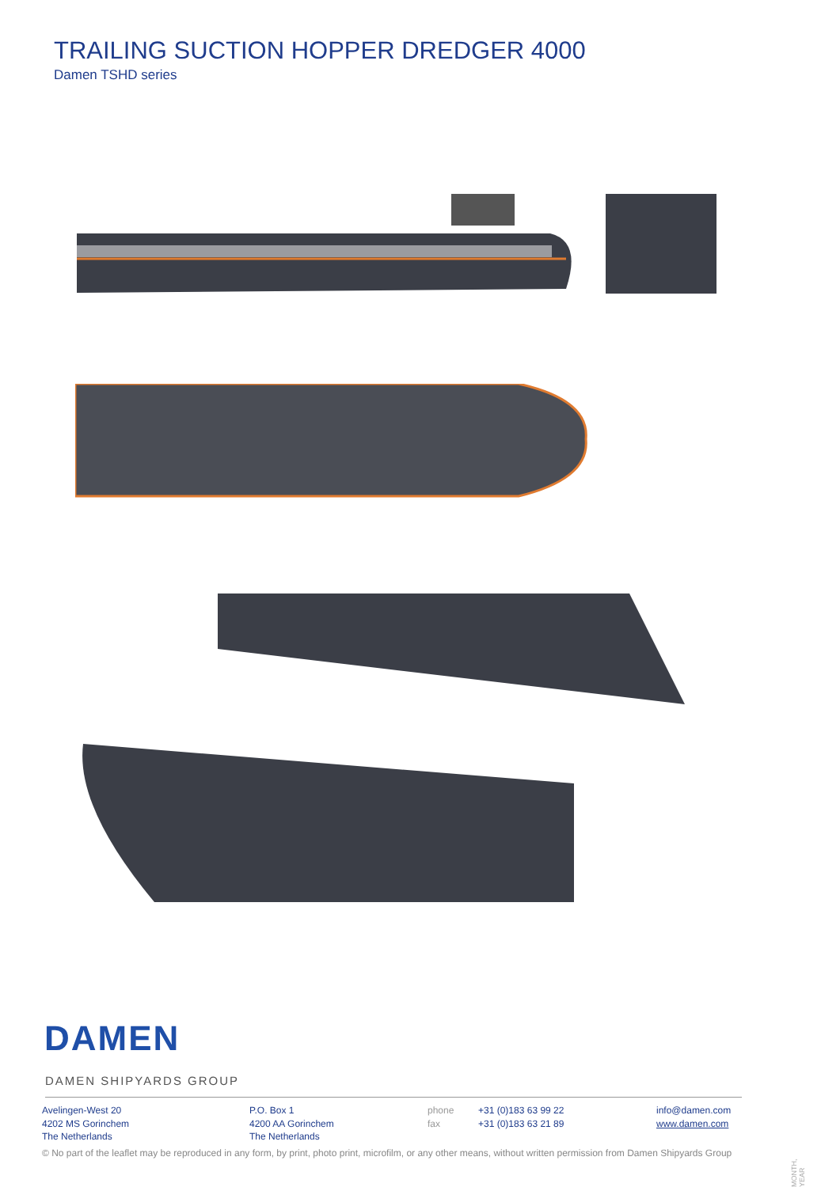TRAILING SUCTION HOPPER DREDGER 4000
Damen TSHD series
DAMEN
DAMEN SHIPYARDS GROUP
Avelingen-West 20
4202 MS Gorinchem
The Netherlands
P.O. Box 1
4200 AA Gorinchem
The Netherlands
phone
fax
+31 (0)183 63 99 22
+31 (0)183 63 21 89
info@damen.com
www.damen.com
© No part of the leaflet may be reproduced in any form, by print, photo print, microfilm, or any other means, without written permission from Damen Shipyards Group
MONTH, YEAR